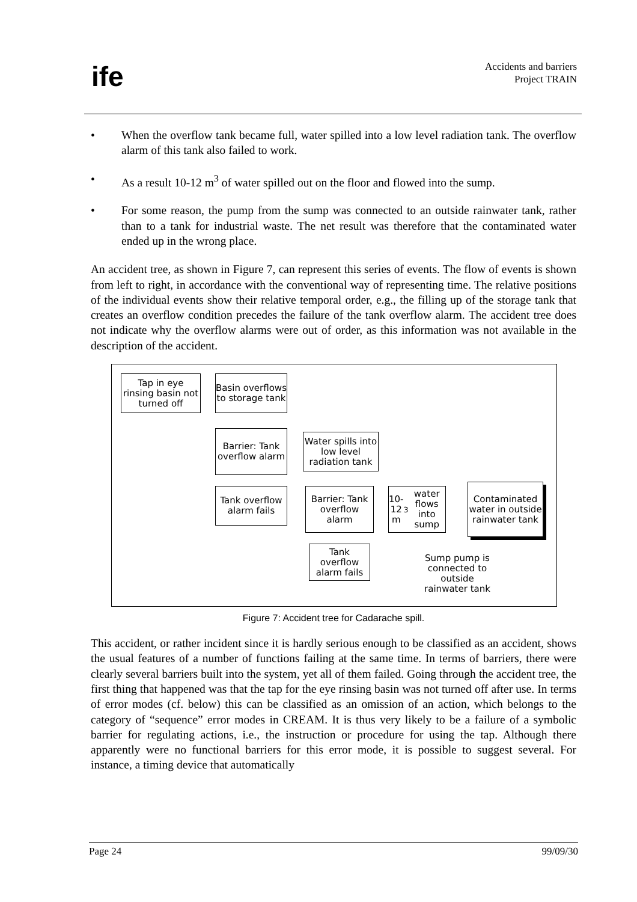ife
Accidents and barriers
Project TRAIN
• When the overflow tank became full, water spilled into a low level radiation tank. The overflow alarm of this tank also failed to work.
• As a result 10-12 m<sup>3</sup> of water spilled out on the floor and flowed into the sump.
• For some reason, the pump from the sump was connected to an outside rainwater tank, rather than to a tank for industrial waste. The net result was therefore that the contaminated water ended up in the wrong place.
An accident tree, as shown in Figure 7, can represent this series of events. The flow of events is shown from left to right, in accordance with the conventional way of representing time. The relative positions of the individual events show their relative temporal order, e.g., the filling up of the storage tank that creates an overflow condition precedes the failure of the tank overflow alarm. The accident tree does not indicate why the overflow alarms were out of order, as this information was not available in the description of the accident.
Tap in eye rinsing basin not turned off
Basin overflows to storage tank
Barrier: Tank overflow alarm
Water spills into low level radiation tank
Tank overflow alarm fails
Barrier: Tank overflow alarm
10-12 m<sup>3</sup> water flows into sump
Contaminated water in outside rainwater tank
Tank overflow alarm fails
Sump pump is connected to outside rainwater tank
Figure 7: Accident tree for Cadarache spill.
This accident, or rather incident since it is hardly serious enough to be classified as an accident, shows the usual features of a number of functions failing at the same time. In terms of barriers, there were clearly several barriers built into the system, yet all of them failed. Going through the accident tree, the first thing that happened was that the tap for the eye rinsing basin was not turned off after use. In terms of error modes (cf. below) this can be classified as an omission of an action, which belongs to the category of “sequence” error modes in CREAM. It is thus very likely to be a failure of a symbolic barrier for regulating actions, i.e., the instruction or procedure for using the tap. Although there apparently were no functional barriers for this error mode, it is possible to suggest several. For instance, a timing device that automatically
Page 24 99/09/30